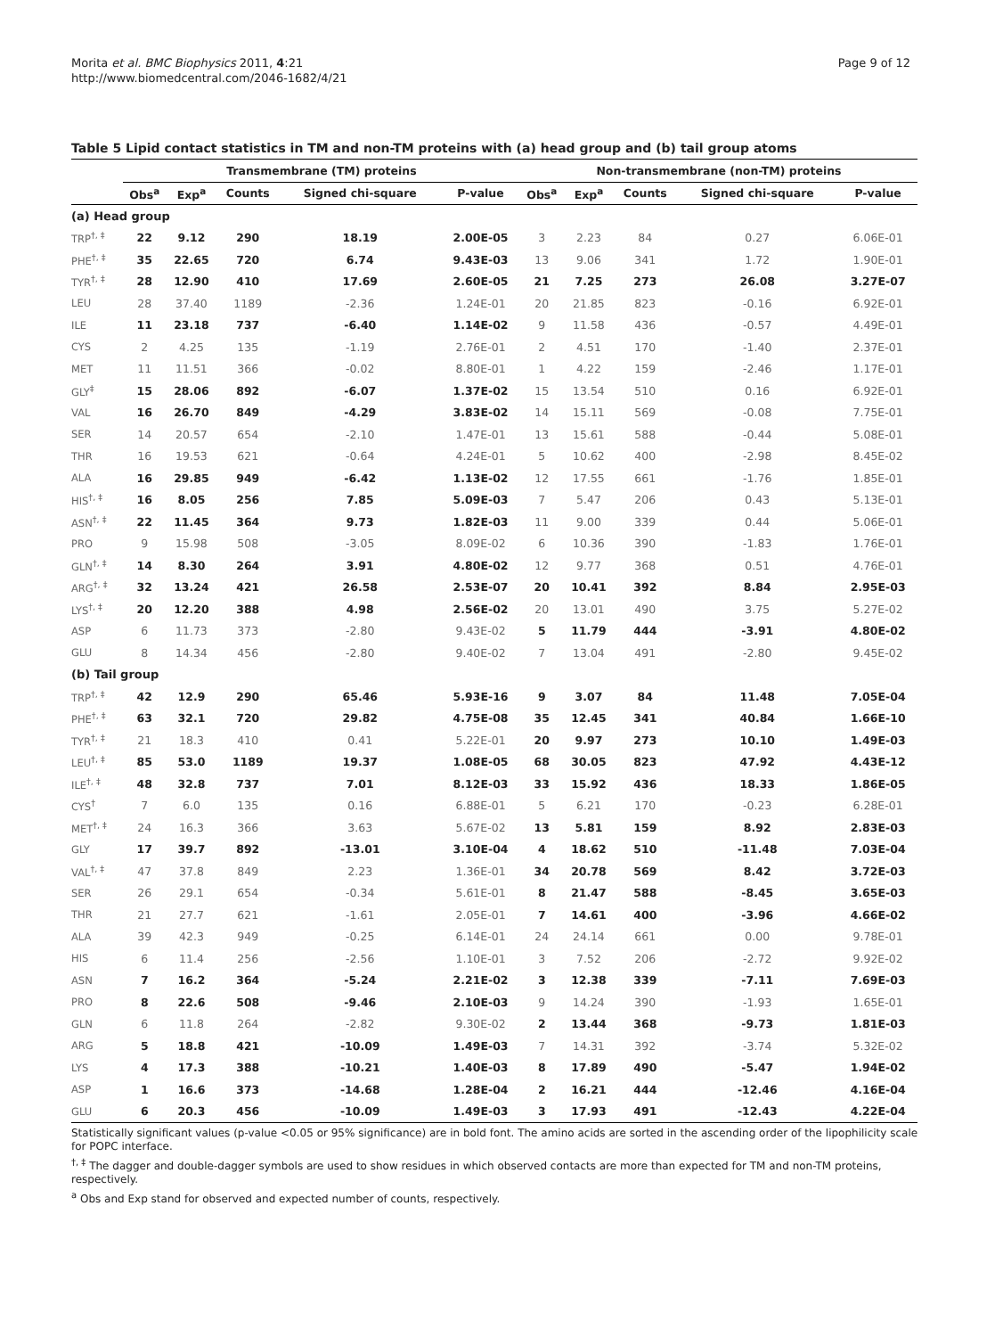Morita et al. BMC Biophysics 2011, 4:21
http://www.biomedcentral.com/2046-1682/4/21
Page 9 of 12
Table 5 Lipid contact statistics in TM and non-TM proteins with (a) head group and (b) tail group atoms
| | Transmembrane (TM) proteins | | | | | Non-transmembrane (non-TM) proteins | | | | |
| --- | --- | --- | --- | --- | --- | --- | --- | --- | --- | --- |
| | Obs<sup>a</sup> | Exp<sup>a</sup> | Counts | Signed chi-square | P-value | Obs<sup>a</sup> | Exp<sup>a</sup> | Counts | Signed chi-square | P-value |
| (a) Head group | | | | | | | | | | |
| TRP<sup>†, ‡</sup> | 22 | 9.12 | 290 | 18.19 | 2.00E-05 | 3 | 2.23 | 84 | 0.27 | 6.06E-01 |
| PHE<sup>†, ‡</sup> | 35 | 22.65 | 720 | 6.74 | 9.43E-03 | 13 | 9.06 | 341 | 1.72 | 1.90E-01 |
| TYR<sup>†, ‡</sup> | 28 | 12.90 | 410 | 17.69 | 2.60E-05 | 21 | 7.25 | 273 | 26.08 | 3.27E-07 |
| LEU | 28 | 37.40 | 1189 | -2.36 | 1.24E-01 | 20 | 21.85 | 823 | -0.16 | 6.92E-01 |
| ILE | 11 | 23.18 | 737 | -6.40 | 1.14E-02 | 9 | 11.58 | 436 | -0.57 | 4.49E-01 |
| CYS | 2 | 4.25 | 135 | -1.19 | 2.76E-01 | 2 | 4.51 | 170 | -1.40 | 2.37E-01 |
| MET | 11 | 11.51 | 366 | -0.02 | 8.80E-01 | 1 | 4.22 | 159 | -2.46 | 1.17E-01 |
| GLY<sup>‡</sup> | 15 | 28.06 | 892 | -6.07 | 1.37E-02 | 15 | 13.54 | 510 | 0.16 | 6.92E-01 |
| VAL | 16 | 26.70 | 849 | -4.29 | 3.83E-02 | 14 | 15.11 | 569 | -0.08 | 7.75E-01 |
| SER | 14 | 20.57 | 654 | -2.10 | 1.47E-01 | 13 | 15.61 | 588 | -0.44 | 5.08E-01 |
| THR | 16 | 19.53 | 621 | -0.64 | 4.24E-01 | 5 | 10.62 | 400 | -2.98 | 8.45E-02 |
| ALA | 16 | 29.85 | 949 | -6.42 | 1.13E-02 | 12 | 17.55 | 661 | -1.76 | 1.85E-01 |
| HIS<sup>†, ‡</sup> | 16 | 8.05 | 256 | 7.85 | 5.09E-03 | 7 | 5.47 | 206 | 0.43 | 5.13E-01 |
| ASN<sup>†, ‡</sup> | 22 | 11.45 | 364 | 9.73 | 1.82E-03 | 11 | 9.00 | 339 | 0.44 | 5.06E-01 |
| PRO | 9 | 15.98 | 508 | -3.05 | 8.09E-02 | 6 | 10.36 | 390 | -1.83 | 1.76E-01 |
| GLN<sup>†, ‡</sup> | 14 | 8.30 | 264 | 3.91 | 4.80E-02 | 12 | 9.77 | 368 | 0.51 | 4.76E-01 |
| ARG<sup>†, ‡</sup> | 32 | 13.24 | 421 | 26.58 | 2.53E-07 | 20 | 10.41 | 392 | 8.84 | 2.95E-03 |
| LYS<sup>†, ‡</sup> | 20 | 12.20 | 388 | 4.98 | 2.56E-02 | 20 | 13.01 | 490 | 3.75 | 5.27E-02 |
| ASP | 6 | 11.73 | 373 | -2.80 | 9.43E-02 | 5 | 11.79 | 444 | -3.91 | 4.80E-02 |
| GLU | 8 | 14.34 | 456 | -2.80 | 9.40E-02 | 7 | 13.04 | 491 | -2.80 | 9.45E-02 |
| (b) Tail group | | | | | | | | | | |
| TRP<sup>†, ‡</sup> | 42 | 12.9 | 290 | 65.46 | 5.93E-16 | 9 | 3.07 | 84 | 11.48 | 7.05E-04 |
| PHE<sup>†, ‡</sup> | 63 | 32.1 | 720 | 29.82 | 4.75E-08 | 35 | 12.45 | 341 | 40.84 | 1.66E-10 |
| TYR<sup>†, ‡</sup> | 21 | 18.3 | 410 | 0.41 | 5.22E-01 | 20 | 9.97 | 273 | 10.10 | 1.49E-03 |
| LEU<sup>†, ‡</sup> | 85 | 53.0 | 1189 | 19.37 | 1.08E-05 | 68 | 30.05 | 823 | 47.92 | 4.43E-12 |
| ILE<sup>†, ‡</sup> | 48 | 32.8 | 737 | 7.01 | 8.12E-03 | 33 | 15.92 | 436 | 18.33 | 1.86E-05 |
| CYS<sup>†</sup> | 7 | 6.0 | 135 | 0.16 | 6.88E-01 | 5 | 6.21 | 170 | -0.23 | 6.28E-01 |
| MET<sup>†, ‡</sup> | 24 | 16.3 | 366 | 3.63 | 5.67E-02 | 13 | 5.81 | 159 | 8.92 | 2.83E-03 |
| GLY | 17 | 39.7 | 892 | -13.01 | 3.10E-04 | 4 | 18.62 | 510 | -11.48 | 7.03E-04 |
| VAL<sup>†, ‡</sup> | 47 | 37.8 | 849 | 2.23 | 1.36E-01 | 34 | 20.78 | 569 | 8.42 | 3.72E-03 |
| SER | 26 | 29.1 | 654 | -0.34 | 5.61E-01 | 8 | 21.47 | 588 | -8.45 | 3.65E-03 |
| THR | 21 | 27.7 | 621 | -1.61 | 2.05E-01 | 7 | 14.61 | 400 | -3.96 | 4.66E-02 |
| ALA | 39 | 42.3 | 949 | -0.25 | 6.14E-01 | 24 | 24.14 | 661 | 0.00 | 9.78E-01 |
| HIS | 6 | 11.4 | 256 | -2.56 | 1.10E-01 | 3 | 7.52 | 206 | -2.72 | 9.92E-02 |
| ASN | 7 | 16.2 | 364 | -5.24 | 2.21E-02 | 3 | 12.38 | 339 | -7.11 | 7.69E-03 |
| PRO | 8 | 22.6 | 508 | -9.46 | 2.10E-03 | 9 | 14.24 | 390 | -1.93 | 1.65E-01 |
| GLN | 6 | 11.8 | 264 | -2.82 | 9.30E-02 | 2 | 13.44 | 368 | -9.73 | 1.81E-03 |
| ARG | 5 | 18.8 | 421 | -10.09 | 1.49E-03 | 7 | 14.31 | 392 | -3.74 | 5.32E-02 |
| LYS | 4 | 17.3 | 388 | -10.21 | 1.40E-03 | 8 | 17.89 | 490 | -5.47 | 1.94E-02 |
| ASP | 1 | 16.6 | 373 | -14.68 | 1.28E-04 | 2 | 16.21 | 444 | -12.46 | 4.16E-04 |
| GLU | 6 | 20.3 | 456 | -10.09 | 1.49E-03 | 3 | 17.93 | 491 | -12.43 | 4.22E-04 |
Statistically significant values (p-value <0.05 or 95% significance) are in bold font. The amino acids are sorted in the ascending order of the lipophilicity scale for POPC interface.
<sup>†, ‡</sup> The dagger and double-dagger symbols are used to show residues in which observed contacts are more than expected for TM and non-TM proteins, respectively.
<sup>a</sup> Obs and Exp stand for observed and expected number of counts, respectively.